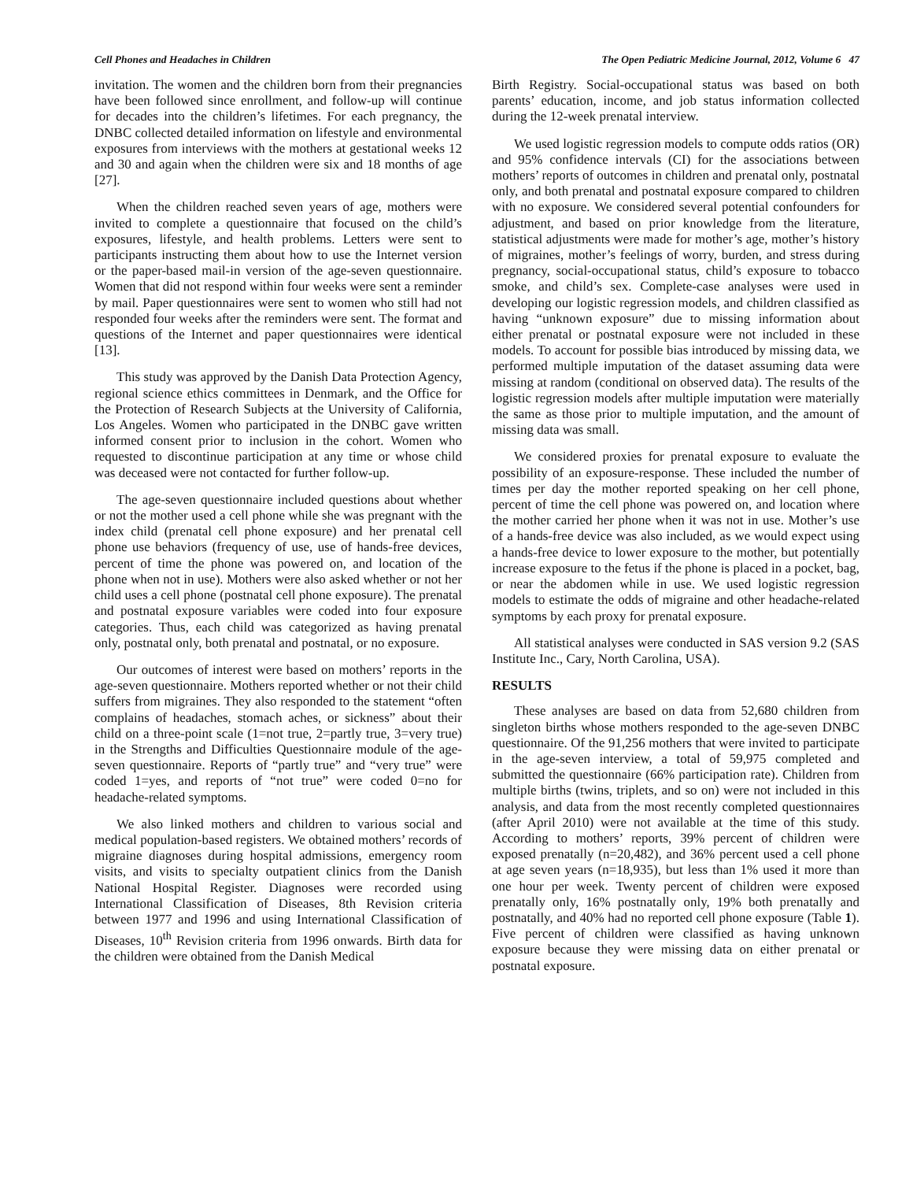Cell Phones and Headaches in Children The Open Pediatric Medicine Journal, 2012, Volume 6 47
invitation. The women and the children born from their pregnancies have been followed since enrollment, and follow-up will continue for decades into the children’s lifetimes. For each pregnancy, the DNBC collected detailed information on lifestyle and environmental exposures from interviews with the mothers at gestational weeks 12 and 30 and again when the children were six and 18 months of age [27].
When the children reached seven years of age, mothers were invited to complete a questionnaire that focused on the child’s exposures, lifestyle, and health problems. Letters were sent to participants instructing them about how to use the Internet version or the paper-based mail-in version of the age-seven questionnaire. Women that did not respond within four weeks were sent a reminder by mail. Paper questionnaires were sent to women who still had not responded four weeks after the reminders were sent. The format and questions of the Internet and paper questionnaires were identical [13].
This study was approved by the Danish Data Protection Agency, regional science ethics committees in Denmark, and the Office for the Protection of Research Subjects at the University of California, Los Angeles. Women who participated in the DNBC gave written informed consent prior to inclusion in the cohort. Women who requested to discontinue participation at any time or whose child was deceased were not contacted for further follow-up.
The age-seven questionnaire included questions about whether or not the mother used a cell phone while she was pregnant with the index child (prenatal cell phone exposure) and her prenatal cell phone use behaviors (frequency of use, use of hands-free devices, percent of time the phone was powered on, and location of the phone when not in use). Mothers were also asked whether or not her child uses a cell phone (postnatal cell phone exposure). The prenatal and postnatal exposure variables were coded into four exposure categories. Thus, each child was categorized as having prenatal only, postnatal only, both prenatal and postnatal, or no exposure.
Our outcomes of interest were based on mothers’ reports in the age-seven questionnaire. Mothers reported whether or not their child suffers from migraines. They also responded to the statement “often complains of headaches, stomach aches, or sickness” about their child on a three-point scale (1=not true, 2=partly true, 3=very true) in the Strengths and Difficulties Questionnaire module of the age-seven questionnaire. Reports of “partly true” and “very true” were coded 1=yes, and reports of “not true” were coded 0=no for headache-related symptoms.
We also linked mothers and children to various social and medical population-based registers. We obtained mothers’ records of migraine diagnoses during hospital admissions, emergency room visits, and visits to specialty outpatient clinics from the Danish National Hospital Register. Diagnoses were recorded using International Classification of Diseases, 8th Revision criteria between 1977 and 1996 and using International Classification of Diseases, 10<sup>th</sup> Revision criteria from 1996 onwards. Birth data for the children were obtained from the Danish Medical
Birth Registry. Social-occupational status was based on both parents’ education, income, and job status information collected during the 12-week prenatal interview.
We used logistic regression models to compute odds ratios (OR) and 95% confidence intervals (CI) for the associations between mothers’ reports of outcomes in children and prenatal only, postnatal only, and both prenatal and postnatal exposure compared to children with no exposure. We considered several potential confounders for adjustment, and based on prior knowledge from the literature, statistical adjustments were made for mother’s age, mother’s history of migraines, mother’s feelings of worry, burden, and stress during pregnancy, social-occupational status, child’s exposure to tobacco smoke, and child’s sex. Complete-case analyses were used in developing our logistic regression models, and children classified as having “unknown exposure” due to missing information about either prenatal or postnatal exposure were not included in these models. To account for possible bias introduced by missing data, we performed multiple imputation of the dataset assuming data were missing at random (conditional on observed data). The results of the logistic regression models after multiple imputation were materially the same as those prior to multiple imputation, and the amount of missing data was small.
We considered proxies for prenatal exposure to evaluate the possibility of an exposure-response. These included the number of times per day the mother reported speaking on her cell phone, percent of time the cell phone was powered on, and location where the mother carried her phone when it was not in use. Mother’s use of a hands-free device was also included, as we would expect using a hands-free device to lower exposure to the mother, but potentially increase exposure to the fetus if the phone is placed in a pocket, bag, or near the abdomen while in use. We used logistic regression models to estimate the odds of migraine and other headache-related symptoms by each proxy for prenatal exposure.
All statistical analyses were conducted in SAS version 9.2 (SAS Institute Inc., Cary, North Carolina, USA).
RESULTS
These analyses are based on data from 52,680 children from singleton births whose mothers responded to the age-seven DNBC questionnaire. Of the 91,256 mothers that were invited to participate in the age-seven interview, a total of 59,975 completed and submitted the questionnaire (66% participation rate). Children from multiple births (twins, triplets, and so on) were not included in this analysis, and data from the most recently completed questionnaires (after April 2010) were not available at the time of this study. According to mothers’ reports, 39% percent of children were exposed prenatally (n=20,482), and 36% percent used a cell phone at age seven years (n=18,935), but less than 1% used it more than one hour per week. Twenty percent of children were exposed prenatally only, 16% postnatally only, 19% both prenatally and postnatally, and 40% had no reported cell phone exposure (Table 1). Five percent of children were classified as having unknown exposure because they were missing data on either prenatal or postnatal exposure.